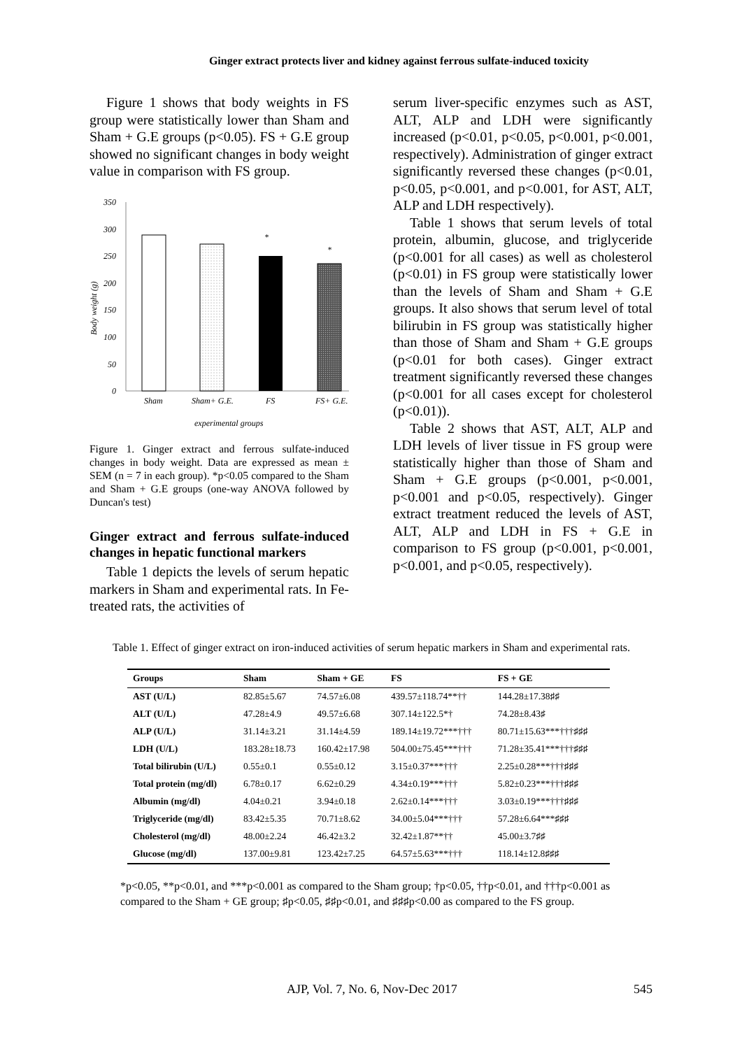Ginger extract protects liver and kidney against ferrous sulfate-induced toxicity
Figure 1 shows that body weights in FS group were statistically lower than Sham and Sham + G.E groups (p<0.05). FS + G.E group showed no significant changes in body weight value in comparison with FS group.
350
300
250
200
150
100
50
0
Body weight (g)
*
*
Sham
Sham+ G.E.
FS
FS+ G.E.
experimental groups
Figure 1. Ginger extract and ferrous sulfate-induced changes in body weight. Data are expressed as mean ± SEM (n = 7 in each group). *p<0.05 compared to the Sham and Sham + G.E groups (one-way ANOVA followed by Duncan's test)
Ginger extract and ferrous sulfate-induced changes in hepatic functional markers
Table 1 depicts the levels of serum hepatic markers in Sham and experimental rats. In Fe-treated rats, the activities of
serum liver-specific enzymes such as AST, ALT, ALP and LDH were significantly increased (p<0.01, p<0.05, p<0.001, p<0.001, respectively). Administration of ginger extract significantly reversed these changes (p<0.01, p<0.05, p<0.001, and p<0.001, for AST, ALT, ALP and LDH respectively).
Table 1 shows that serum levels of total protein, albumin, glucose, and triglyceride (p<0.001 for all cases) as well as cholesterol (p<0.01) in FS group were statistically lower than the levels of Sham and Sham + G.E groups. It also shows that serum level of total bilirubin in FS group was statistically higher than those of Sham and Sham + G.E groups (p<0.01 for both cases). Ginger extract treatment significantly reversed these changes (p<0.001 for all cases except for cholesterol (p<0.01)).
Table 2 shows that AST, ALT, ALP and LDH levels of liver tissue in FS group were statistically higher than those of Sham and Sham + G.E groups (p<0.001, p<0.001, p<0.001 and p<0.05, respectively). Ginger extract treatment reduced the levels of AST, ALT, ALP and LDH in FS + G.E in comparison to FS group (p<0.001, p<0.001, p<0.001, and p<0.05, respectively).
Table 1. Effect of ginger extract on iron-induced activities of serum hepatic markers in Sham and experimental rats.
| Groups | Sham | Sham + GE | FS | FS + GE |
| --- | --- | --- | --- | --- |
| AST (U/L) | 82.85±5.67 | 74.57±6.08 | 439.57±118.74**†† | 144.28±17.38♯♯ |
| ALT (U/L) | 47.28±4.9 | 49.57±6.68 | 307.14±122.5*† | 74.28±8.43♯ |
| ALP (U/L) | 31.14±3.21 | 31.14±4.59 | 189.14±19.72***††† | 80.71±15.63***†††♯♯♯ |
| LDH (U/L) | 183.28±18.73 | 160.42±17.98 | 504.00±75.45***††† | 71.28±35.41***†††♯♯♯ |
| Total bilirubin (U/L) | 0.55±0.1 | 0.55±0.12 | 3.15±0.37***††† | 2.25±0.28***†††♯♯♯ |
| Total protein (mg/dl) | 6.78±0.17 | 6.62±0.29 | 4.34±0.19***††† | 5.82±0.23***†††♯♯♯ |
| Albumin (mg/dl) | 4.04±0.21 | 3.94±0.18 | 2.62±0.14***††† | 3.03±0.19***†††♯♯♯ |
| Triglyceride (mg/dl) | 83.42±5.35 | 70.71±8.62 | 34.00±5.04***††† | 57.28±6.64***♯♯♯ |
| Cholesterol (mg/dl) | 48.00±2.24 | 46.42±3.2 | 32.42±1.87**†† | 45.00±3.7♯♯ |
| Glucose (mg/dl) | 137.00±9.81 | 123.42±7.25 | 64.57±5.63***††† | 118.14±12.8♯♯♯ |
*p<0.05, **p<0.01, and ***p<0.001 as compared to the Sham group; †p<0.05, ††p<0.01, and †††p<0.001 as compared to the Sham + GE group; ♯p<0.05, ♯♯p<0.01, and ♯♯♯p<0.00 as compared to the FS group.
AJP, Vol. 7, No. 6, Nov-Dec 2017 545